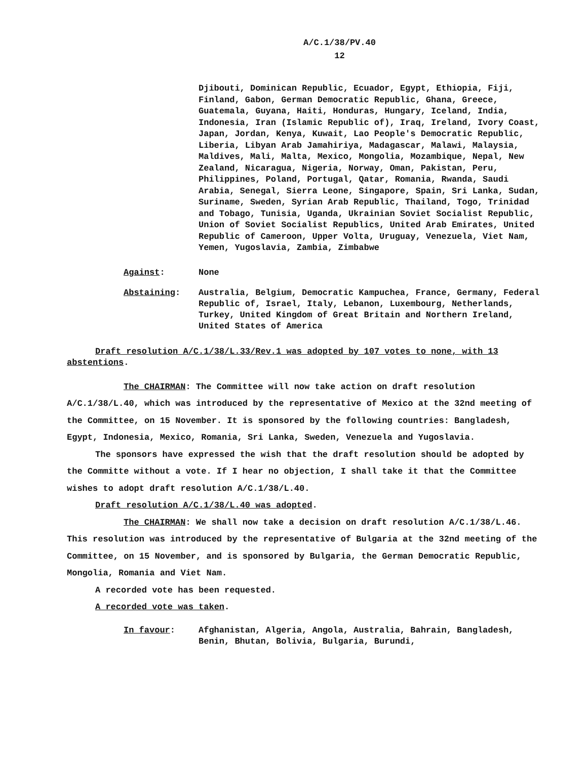A/C.1/38/PV.40
12
Djibouti, Dominican Republic, Ecuador, Egypt, Ethiopia, Fiji, Finland, Gabon, German Democratic Republic, Ghana, Greece, Guatemala, Guyana, Haiti, Honduras, Hungary, Iceland, India, Indonesia, Iran (Islamic Republic of), Iraq, Ireland, Ivory Coast, Japan, Jordan, Kenya, Kuwait, Lao People's Democratic Republic, Liberia, Libyan Arab Jamahiriya, Madagascar, Malawi, Malaysia, Maldives, Mali, Malta, Mexico, Mongolia, Mozambique, Nepal, New Zealand, Nicaragua, Nigeria, Norway, Oman, Pakistan, Peru, Philippines, Poland, Portugal, Qatar, Romania, Rwanda, Saudi Arabia, Senegal, Sierra Leone, Singapore, Spain, Sri Lanka, Sudan, Suriname, Sweden, Syrian Arab Republic, Thailand, Togo, Trinidad and Tobago, Tunisia, Uganda, Ukrainian Soviet Socialist Republic, Union of Soviet Socialist Republics, United Arab Emirates, United Republic of Cameroon, Upper Volta, Uruguay, Venezuela, Viet Nam, Yemen, Yugoslavia, Zambia, Zimbabwe
Against: None
Abstaining: Australia, Belgium, Democratic Kampuchea, France, Germany, Federal Republic of, Israel, Italy, Lebanon, Luxembourg, Netherlands, Turkey, United Kingdom of Great Britain and Northern Ireland, United States of America
Draft resolution A/C.1/38/L.33/Rev.1 was adopted by 107 votes to none, with 13 abstentions.
The CHAIRMAN: The Committee will now take action on draft resolution A/C.1/38/L.40, which was introduced by the representative of Mexico at the 32nd meeting of the Committee, on 15 November. It is sponsored by the following countries: Bangladesh, Egypt, Indonesia, Mexico, Romania, Sri Lanka, Sweden, Venezuela and Yugoslavia.
The sponsors have expressed the wish that the draft resolution should be adopted by the Committe without a vote. If I hear no objection, I shall take it that the Committee wishes to adopt draft resolution A/C.1/38/L.40.
Draft resolution A/C.1/38/L.40 was adopted.
The CHAIRMAN: We shall now take a decision on draft resolution A/C.1/38/L.46. This resolution was introduced by the representative of Bulgaria at the 32nd meeting of the Committee, on 15 November, and is sponsored by Bulgaria, the German Democratic Republic, Mongolia, Romania and Viet Nam.
A recorded vote has been requested.
A recorded vote was taken.
In favour: Afghanistan, Algeria, Angola, Australia, Bahrain, Bangladesh, Benin, Bhutan, Bolivia, Bulgaria, Burundi,